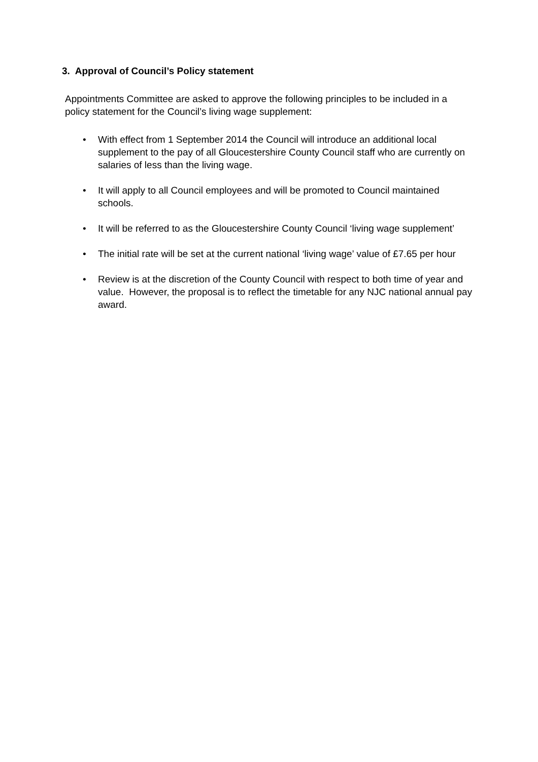3. Approval of Council’s Policy statement
Appointments Committee are asked to approve the following principles to be included in a policy statement for the Council’s living wage supplement:
• With effect from 1 September 2014 the Council will introduce an additional local supplement to the pay of all Gloucestershire County Council staff who are currently on salaries of less than the living wage.
• It will apply to all Council employees and will be promoted to Council maintained schools.
• It will be referred to as the Gloucestershire County Council ‘living wage supplement’
• The initial rate will be set at the current national ‘living wage’ value of £7.65 per hour
• Review is at the discretion of the County Council with respect to both time of year and value. However, the proposal is to reflect the timetable for any NJC national annual pay award.